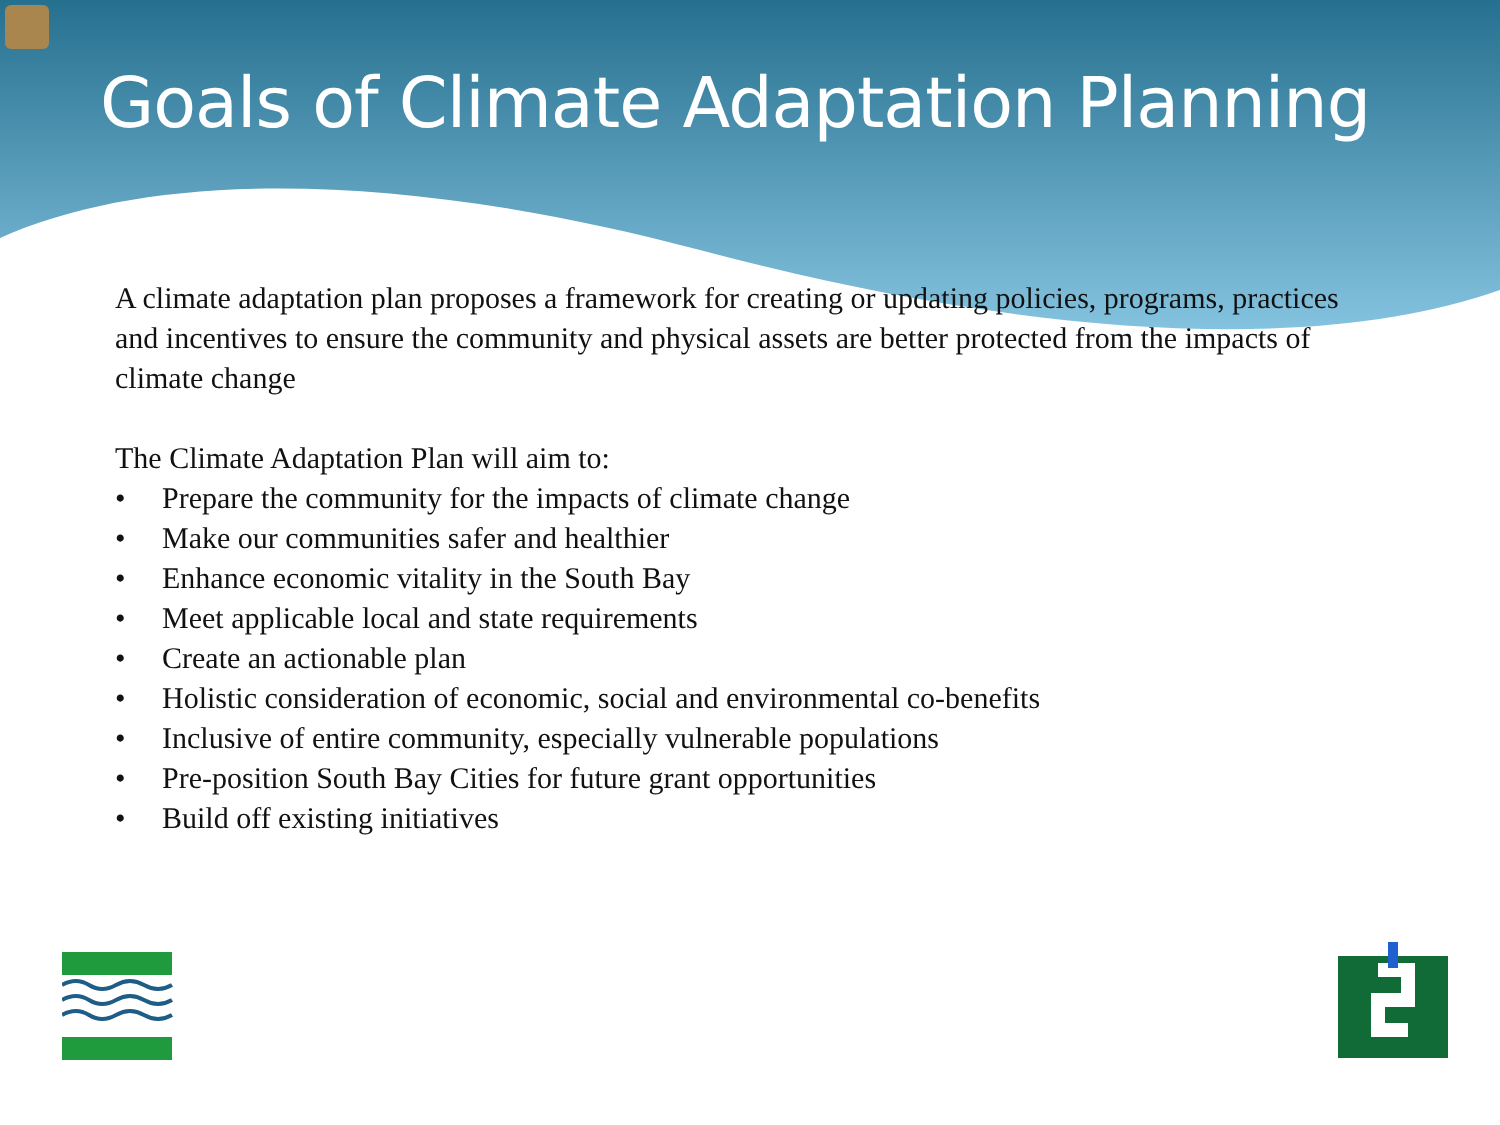Goals of Climate Adaptation Planning
A climate adaptation plan proposes a framework for creating or updating policies, programs, practices and incentives to ensure the community and physical assets are better protected from the impacts of climate change
The Climate Adaptation Plan will aim to:
• Prepare the community for the impacts of climate change
• Make our communities safer and healthier
• Enhance economic vitality in the South Bay
• Meet applicable local and state requirements
• Create an actionable plan
• Holistic consideration of economic, social and environmental co-benefits
• Inclusive of entire community, especially vulnerable populations
• Pre-position South Bay Cities for future grant opportunities
• Build off existing initiatives